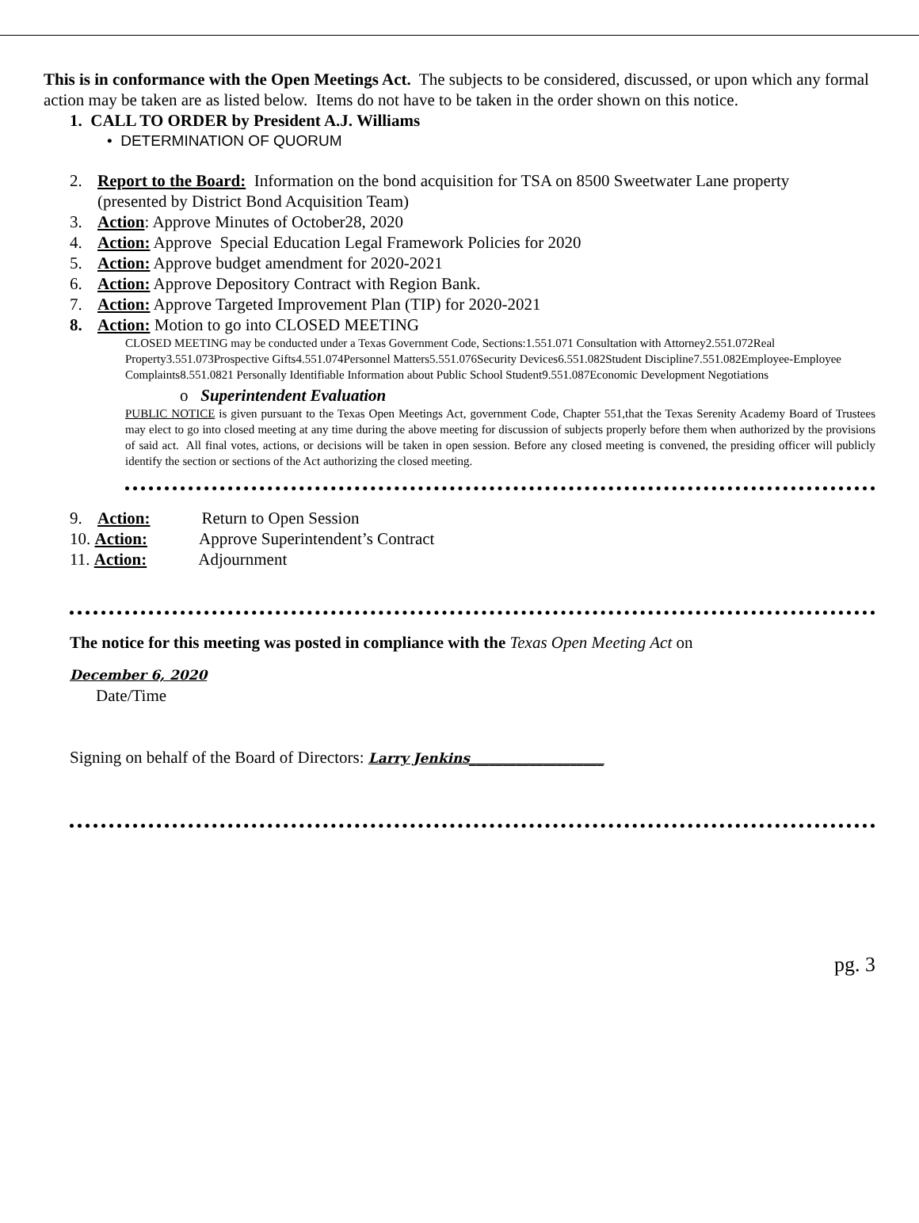This is in conformance with the Open Meetings Act. The subjects to be considered, discussed, or upon which any formal action may be taken are as listed below. Items do not have to be taken in the order shown on this notice.
1. CALL TO ORDER by President A.J. Williams
• DETERMINATION OF QUORUM
2. Report to the Board: Information on the bond acquisition for TSA on 8500 Sweetwater Lane property
(presented by District Bond Acquisition Team)
3. Action: Approve Minutes of October28, 2020
4. Action: Approve Special Education Legal Framework Policies for 2020
5. Action: Approve budget amendment for 2020-2021
6. Action: Approve Depository Contract with Region Bank.
7. Action: Approve Targeted Improvement Plan (TIP) for 2020-2021
8. Action: Motion to go into CLOSED MEETING
CLOSED MEETING may be conducted under a Texas Government Code, Sections:1.551.071 Consultation with Attorney2.551.072Real Property3.551.073Prospective Gifts4.551.074Personnel Matters5.551.076Security Devices6.551.082Student Discipline7.551.082Employee-Employee Complaints8.551.0821 Personally Identifiable Information about Public School Student9.551.087Economic Development Negotiations
o Superintendent Evaluation
PUBLIC NOTICE is given pursuant to the Texas Open Meetings Act, government Code, Chapter 551,that the Texas Serenity Academy Board of Trustees may elect to go into closed meeting at any time during the above meeting for discussion of subjects properly before them when authorized by the provisions of said act. All final votes, actions, or decisions will be taken in open session. Before any closed meeting is convened, the presiding officer will publicly identify the section or sections of the Act authorizing the closed meeting.
9. Action: Return to Open Session
10. Action: Approve Superintendent’s Contract
11. Action: Adjournment
The notice for this meeting was posted in compliance with the Texas Open Meeting Act on
December 6, 2020
Date/Time
Signing on behalf of the Board of Directors: Larry Jenkins____________________
pg. 3